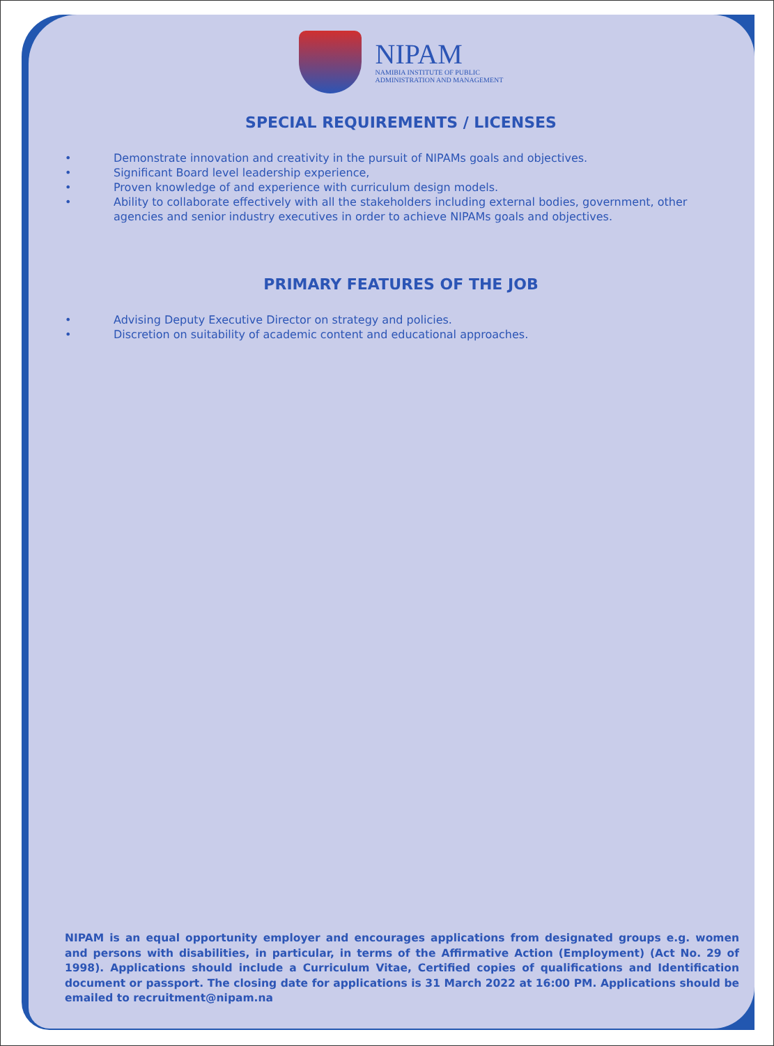NIPAM
NAMIBIA INSTITUTE OF PUBLIC
ADMINISTRATION AND MANAGEMENT
SPECIAL REQUIREMENTS / LICENSES
• Demonstrate innovation and creativity in the pursuit of NIPAMs goals and objectives.
• Significant Board level leadership experience,
• Proven knowledge of and experience with curriculum design models.
• Ability to collaborate effectively with all the stakeholders including external bodies, government, other agencies and senior industry executives in order to achieve NIPAMs goals and objectives.
PRIMARY FEATURES OF THE JOB
• Advising Deputy Executive Director on strategy and policies.
• Discretion on suitability of academic content and educational approaches.
NIPAM is an equal opportunity employer and encourages applications from designated groups e.g. women and persons with disabilities, in particular, in terms of the Affirmative Action (Employment) (Act No. 29 of 1998). Applications should include a Curriculum Vitae, Certified copies of qualifications and Identification document or passport. The closing date for applications is 31 March 2022 at 16:00 PM. Applications should be emailed to recruitment@nipam.na